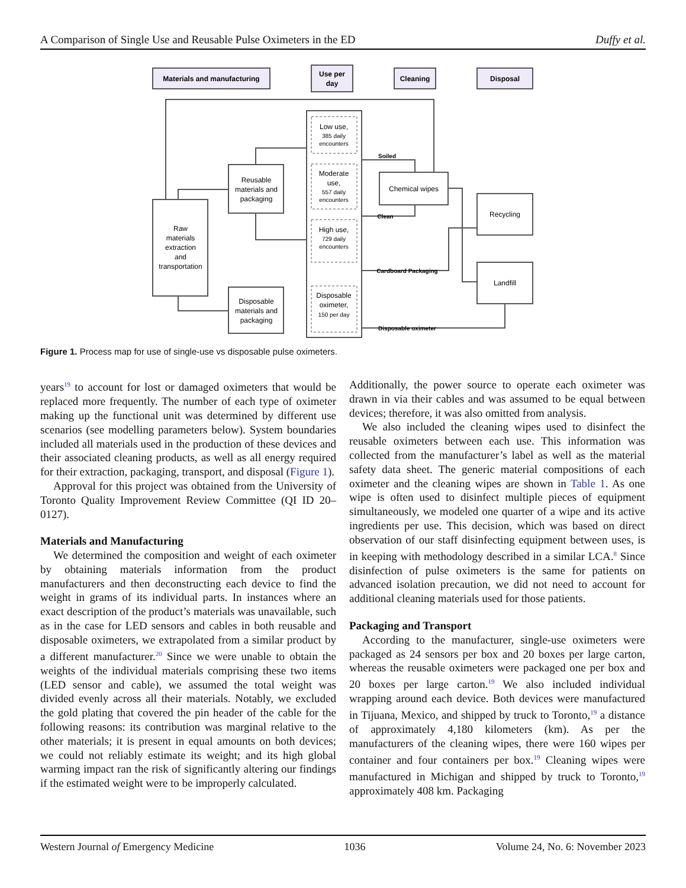A Comparison of Single Use and Reusable Pulse Oximeters in the ED Duffy et al.
Materials and manufacturing
Use per
day
Cleaning
Disposal
Low use,
385 daily
encounters
Moderate
use,
557 daily
encounters
High use,
729 daily
encounters
Disposable
oximeter,
150 per day
Chemical wipes
Recycling
Landfill
Reusable
materials and
packaging
Disposable
materials and
packaging
Raw
materials
extraction
and
transportation
Soiled
Clean
Cardboard Packaging
Disposable oximeter
Figure 1. Process map for use of single-use vs disposable pulse oximeters.
years<sup>19</sup> to account for lost or damaged oximeters that would be replaced more frequently. The number of each type of oximeter making up the functional unit was determined by different use scenarios (see modelling parameters below). System boundaries included all materials used in the production of these devices and their associated cleaning products, as well as all energy required for their extraction, packaging, transport, and disposal (Figure 1).
Approval for this project was obtained from the University of Toronto Quality Improvement Review Committee (QI ID 20–0127).
Materials and Manufacturing
We determined the composition and weight of each oximeter by obtaining materials information from the product manufacturers and then deconstructing each device to find the weight in grams of its individual parts. In instances where an exact description of the product’s materials was unavailable, such as in the case for LED sensors and cables in both reusable and disposable oximeters, we extrapolated from a similar product by a different manufacturer.<sup>20</sup> Since we were unable to obtain the weights of the individual materials comprising these two items (LED sensor and cable), we assumed the total weight was divided evenly across all their materials. Notably, we excluded the gold plating that covered the pin header of the cable for the following reasons: its contribution was marginal relative to the other materials; it is present in equal amounts on both devices; we could not reliably estimate its weight; and its high global warming impact ran the risk of significantly altering our findings if the estimated weight were to be improperly calculated.
Additionally, the power source to operate each oximeter was drawn in via their cables and was assumed to be equal between devices; therefore, it was also omitted from analysis.
We also included the cleaning wipes used to disinfect the reusable oximeters between each use. This information was collected from the manufacturer’s label as well as the material safety data sheet. The generic material compositions of each oximeter and the cleaning wipes are shown in Table 1. As one wipe is often used to disinfect multiple pieces of equipment simultaneously, we modeled one quarter of a wipe and its active ingredients per use. This decision, which was based on direct observation of our staff disinfecting equipment between uses, is in keeping with methodology described in a similar LCA.<sup>8</sup> Since disinfection of pulse oximeters is the same for patients on advanced isolation precaution, we did not need to account for additional cleaning materials used for those patients.
Packaging and Transport
According to the manufacturer, single-use oximeters were packaged as 24 sensors per box and 20 boxes per large carton, whereas the reusable oximeters were packaged one per box and 20 boxes per large carton.<sup>19</sup> We also included individual wrapping around each device. Both devices were manufactured in Tijuana, Mexico, and shipped by truck to Toronto,<sup>19</sup> a distance of approximately 4,180 kilometers (km). As per the manufacturers of the cleaning wipes, there were 160 wipes per container and four containers per box.<sup>19</sup> Cleaning wipes were manufactured in Michigan and shipped by truck to Toronto,<sup>19</sup> approximately 408 km. Packaging
Western Journal of Emergency Medicine 1036 Volume 24, No. 6: November 2023